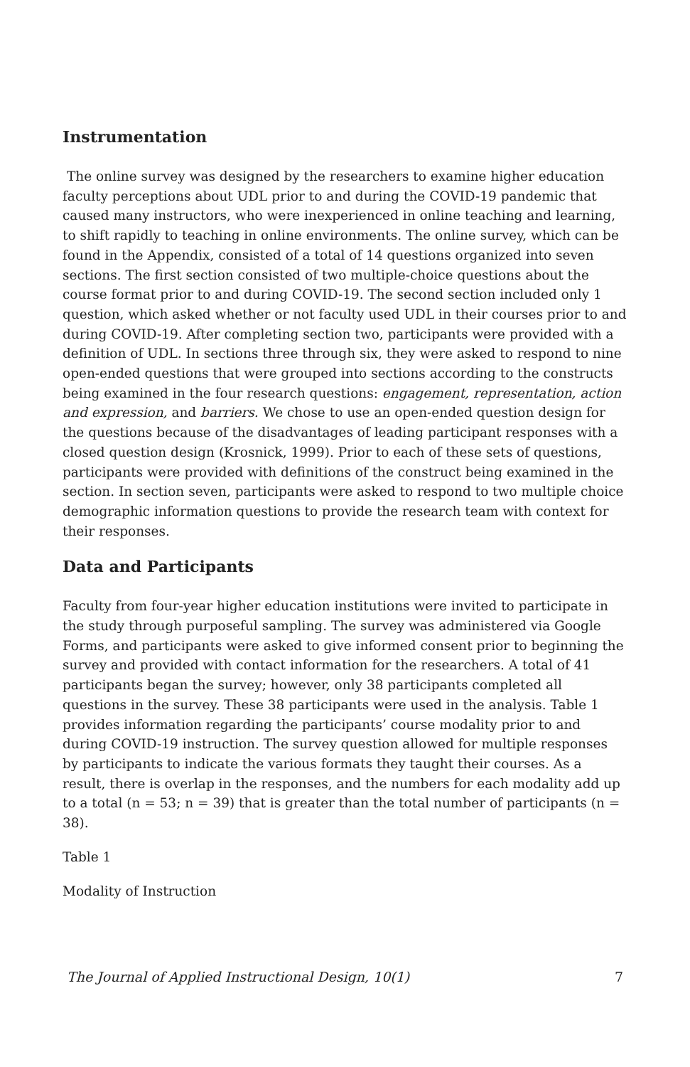Instrumentation
The online survey was designed by the researchers to examine higher education faculty perceptions about UDL prior to and during the COVID-19 pandemic that caused many instructors, who were inexperienced in online teaching and learning, to shift rapidly to teaching in online environments. The online survey, which can be found in the Appendix, consisted of a total of 14 questions organized into seven sections. The first section consisted of two multiple-choice questions about the course format prior to and during COVID-19. The second section included only 1 question, which asked whether or not faculty used UDL in their courses prior to and during COVID-19. After completing section two, participants were provided with a definition of UDL. In sections three through six, they were asked to respond to nine open-ended questions that were grouped into sections according to the constructs being examined in the four research questions: engagement, representation, action and expression, and barriers. We chose to use an open-ended question design for the questions because of the disadvantages of leading participant responses with a closed question design (Krosnick, 1999). Prior to each of these sets of questions, participants were provided with definitions of the construct being examined in the section. In section seven, participants were asked to respond to two multiple choice demographic information questions to provide the research team with context for their responses.
Data and Participants
Faculty from four-year higher education institutions were invited to participate in the study through purposeful sampling. The survey was administered via Google Forms, and participants were asked to give informed consent prior to beginning the survey and provided with contact information for the researchers. A total of 41 participants began the survey; however, only 38 participants completed all questions in the survey. These 38 participants were used in the analysis. Table 1 provides information regarding the participants’ course modality prior to and during COVID-19 instruction. The survey question allowed for multiple responses by participants to indicate the various formats they taught their courses. As a result, there is overlap in the responses, and the numbers for each modality add up to a total (n = 53; n = 39) that is greater than the total number of participants (n = 38).
Table 1
Modality of Instruction
The Journal of Applied Instructional Design, 10(1) 7